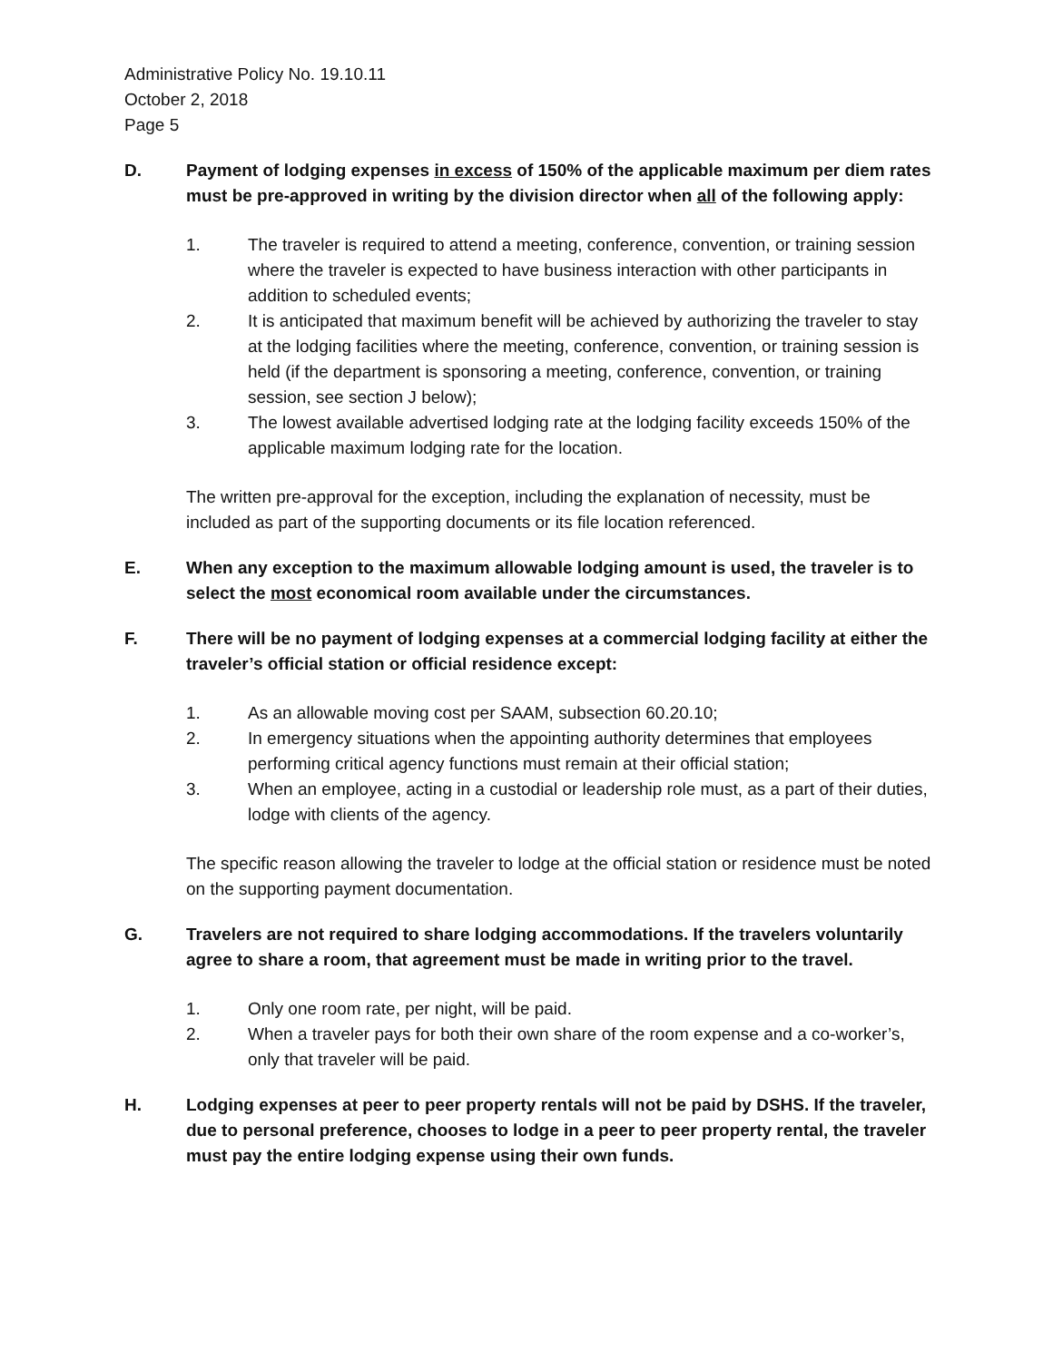Administrative Policy No. 19.10.11
October 2, 2018
Page 5
D. Payment of lodging expenses in excess of 150% of the applicable maximum per diem rates must be pre-approved in writing by the division director when all of the following apply:
1. The traveler is required to attend a meeting, conference, convention, or training session where the traveler is expected to have business interaction with other participants in addition to scheduled events;
2. It is anticipated that maximum benefit will be achieved by authorizing the traveler to stay at the lodging facilities where the meeting, conference, convention, or training session is held (if the department is sponsoring a meeting, conference, convention, or training session, see section J below);
3. The lowest available advertised lodging rate at the lodging facility exceeds 150% of the applicable maximum lodging rate for the location.
The written pre-approval for the exception, including the explanation of necessity, must be included as part of the supporting documents or its file location referenced.
E. When any exception to the maximum allowable lodging amount is used, the traveler is to select the most economical room available under the circumstances.
F. There will be no payment of lodging expenses at a commercial lodging facility at either the traveler’s official station or official residence except:
1. As an allowable moving cost per SAAM, subsection 60.20.10;
2. In emergency situations when the appointing authority determines that employees performing critical agency functions must remain at their official station;
3. When an employee, acting in a custodial or leadership role must, as a part of their duties, lodge with clients of the agency.
The specific reason allowing the traveler to lodge at the official station or residence must be noted on the supporting payment documentation.
G. Travelers are not required to share lodging accommodations. If the travelers voluntarily agree to share a room, that agreement must be made in writing prior to the travel.
1. Only one room rate, per night, will be paid.
2. When a traveler pays for both their own share of the room expense and a co-worker’s, only that traveler will be paid.
H. Lodging expenses at peer to peer property rentals will not be paid by DSHS. If the traveler, due to personal preference, chooses to lodge in a peer to peer property rental, the traveler must pay the entire lodging expense using their own funds.